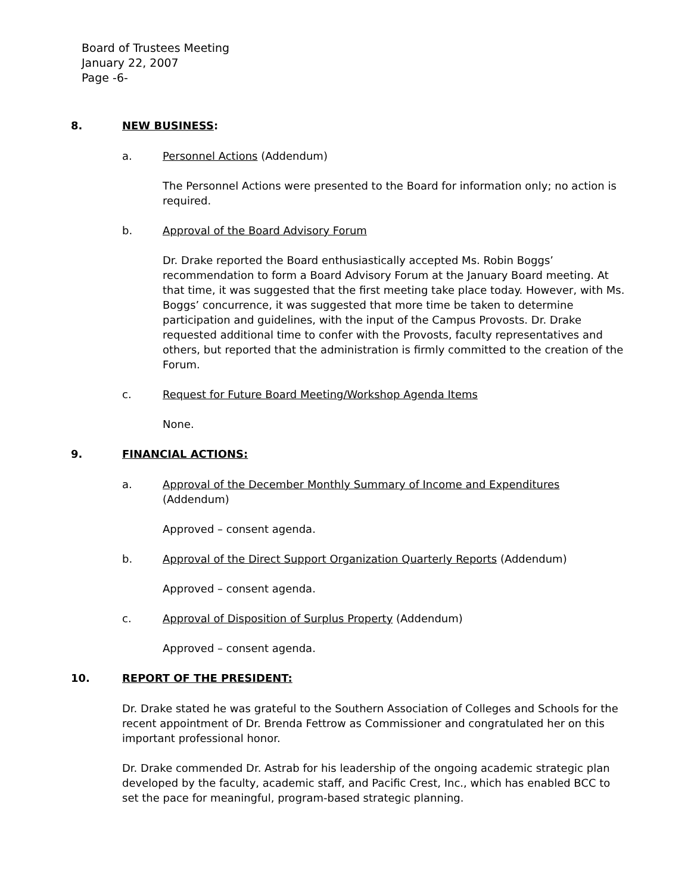Board of Trustees Meeting
January 22, 2007
Page -6-
8. NEW BUSINESS:
a. Personnel Actions (Addendum)
The Personnel Actions were presented to the Board for information only; no action is required.
b. Approval of the Board Advisory Forum
Dr. Drake reported the Board enthusiastically accepted Ms. Robin Boggs’ recommendation to form a Board Advisory Forum at the January Board meeting. At that time, it was suggested that the first meeting take place today. However, with Ms. Boggs’ concurrence, it was suggested that more time be taken to determine participation and guidelines, with the input of the Campus Provosts. Dr. Drake requested additional time to confer with the Provosts, faculty representatives and others, but reported that the administration is firmly committed to the creation of the Forum.
c. Request for Future Board Meeting/Workshop Agenda Items
None.
9. FINANCIAL ACTIONS:
a. Approval of the December Monthly Summary of Income and Expenditures
(Addendum)
Approved – consent agenda.
b. Approval of the Direct Support Organization Quarterly Reports (Addendum)
Approved – consent agenda.
c. Approval of Disposition of Surplus Property (Addendum)
Approved – consent agenda.
10. REPORT OF THE PRESIDENT:
Dr. Drake stated he was grateful to the Southern Association of Colleges and Schools for the recent appointment of Dr. Brenda Fettrow as Commissioner and congratulated her on this important professional honor.
Dr. Drake commended Dr. Astrab for his leadership of the ongoing academic strategic plan developed by the faculty, academic staff, and Pacific Crest, Inc., which has enabled BCC to set the pace for meaningful, program-based strategic planning.